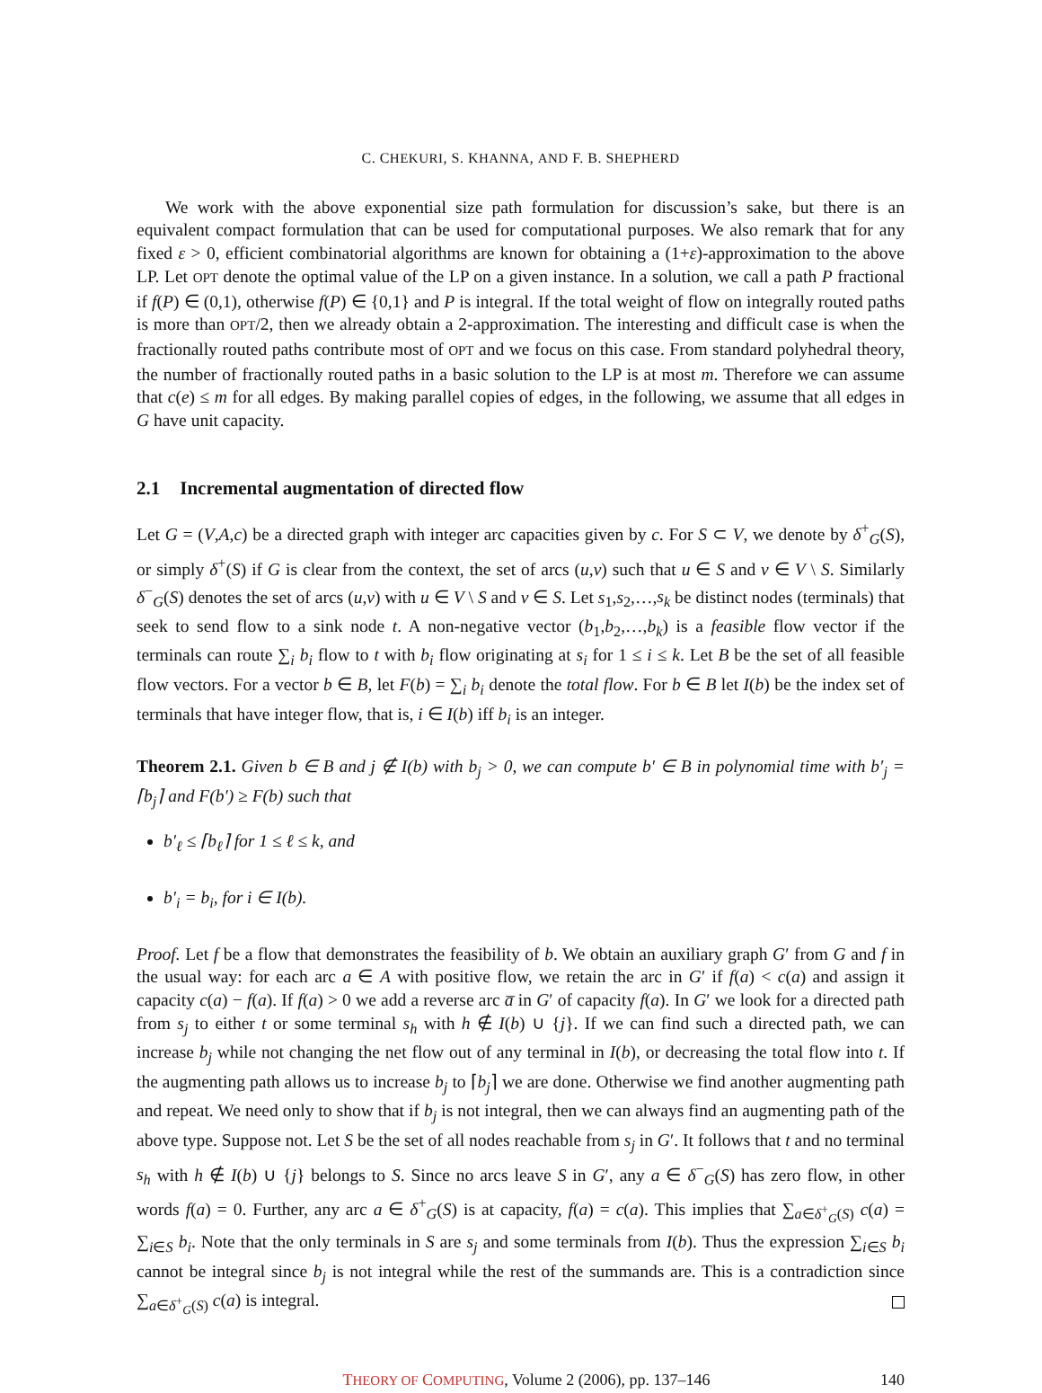C. CHEKURI, S. KHANNA, AND F. B. SHEPHERD
We work with the above exponential size path formulation for discussion’s sake, but there is an equivalent compact formulation that can be used for computational purposes. We also remark that for any fixed ε > 0, efficient combinatorial algorithms are known for obtaining a (1+ε)-approximation to the above LP. Let OPT denote the optimal value of the LP on a given instance. In a solution, we call a path P fractional if f(P) ∈ (0,1), otherwise f(P) ∈ {0,1} and P is integral. If the total weight of flow on integrally routed paths is more than OPT/2, then we already obtain a 2-approximation. The interesting and difficult case is when the fractionally routed paths contribute most of OPT and we focus on this case. From standard polyhedral theory, the number of fractionally routed paths in a basic solution to the LP is at most m. Therefore we can assume that c(e) ≤ m for all edges. By making parallel copies of edges, in the following, we assume that all edges in G have unit capacity.
2.1 Incremental augmentation of directed flow
Let G = (V,A,c) be a directed graph with integer arc capacities given by c. For S ⊂ V, we denote by δ<sup>+</sup><sub>G</sub>(S), or simply δ<sup>+</sup>(S) if G is clear from the context, the set of arcs (u,v) such that u ∈ S and v ∈ V \ S. Similarly δ<sup>−</sup><sub>G</sub>(S) denotes the set of arcs (u,v) with u ∈ V \ S and v ∈ S. Let s<sub>1</sub>,s<sub>2</sub>,…,s<sub>k</sub> be distinct nodes (terminals) that seek to send flow to a sink node t. A non-negative vector (b<sub>1</sub>,b<sub>2</sub>,…,b<sub>k</sub>) is a feasible flow vector if the terminals can route ∑<sub>i</sub> b<sub>i</sub> flow to t with b<sub>i</sub> flow originating at s<sub>i</sub> for 1 ≤ i ≤ k. Let B be the set of all feasible flow vectors. For a vector b ∈ B, let F(b) = ∑<sub>i</sub> b<sub>i</sub> denote the total flow. For b ∈ B let I(b) be the index set of terminals that have integer flow, that is, i ∈ I(b) iff b<sub>i</sub> is an integer.
Theorem 2.1. Given b ∈ B and j ∉ I(b) with b<sub>j</sub> > 0, we can compute b′ ∈ B in polynomial time with b′<sub>j</sub> = ⌈b<sub>j</sub>⌉ and F(b′) ≥ F(b) such that
b′<sub>ℓ</sub> ≤ ⌈b<sub>ℓ</sub>⌉ for 1 ≤ ℓ ≤ k, and
b′<sub>i</sub> = b<sub>i</sub>, for i ∈ I(b).
Proof. Let f be a flow that demonstrates the feasibility of b. We obtain an auxiliary graph G′ from G and f in the usual way: for each arc a ∈ A with positive flow, we retain the arc in G′ if f(a) < c(a) and assign it capacity c(a) − f(a). If f(a) > 0 we add a reverse arc a̅ in G′ of capacity f(a). In G′ we look for a directed path from s<sub>j</sub> to either t or some terminal s<sub>h</sub> with h ∉ I(b) ∪ {j}. If we can find such a directed path, we can increase b<sub>j</sub> while not changing the net flow out of any terminal in I(b), or decreasing the total flow into t. If the augmenting path allows us to increase b<sub>j</sub> to ⌈b<sub>j</sub>⌉ we are done. Otherwise we find another augmenting path and repeat. We need only to show that if b<sub>j</sub> is not integral, then we can always find an augmenting path of the above type. Suppose not. Let S be the set of all nodes reachable from s<sub>j</sub> in G′. It follows that t and no terminal s<sub>h</sub> with h ∉ I(b) ∪ {j} belongs to S. Since no arcs leave S in G′, any a ∈ δ<sup>−</sup><sub>G</sub>(S) has zero flow, in other words f(a) = 0. Further, any arc a ∈ δ<sup>+</sup><sub>G</sub>(S) is at capacity, f(a) = c(a). This implies that ∑<sub>a∈δ<sup>+</sup><sub>G</sub>(S)</sub> c(a) = ∑<sub>i∈S</sub> b<sub>i</sub>. Note that the only terminals in S are s<sub>j</sub> and some terminals from I(b). Thus the expression ∑<sub>i∈S</sub> b<sub>i</sub> cannot be integral since b<sub>j</sub> is not integral while the rest of the summands are. This is a contradiction since ∑<sub>a∈δ<sup>+</sup><sub>G</sub>(S)</sub> c(a) is integral.
THEORY OF COMPUTING, Volume 2 (2006), pp. 137–146 140